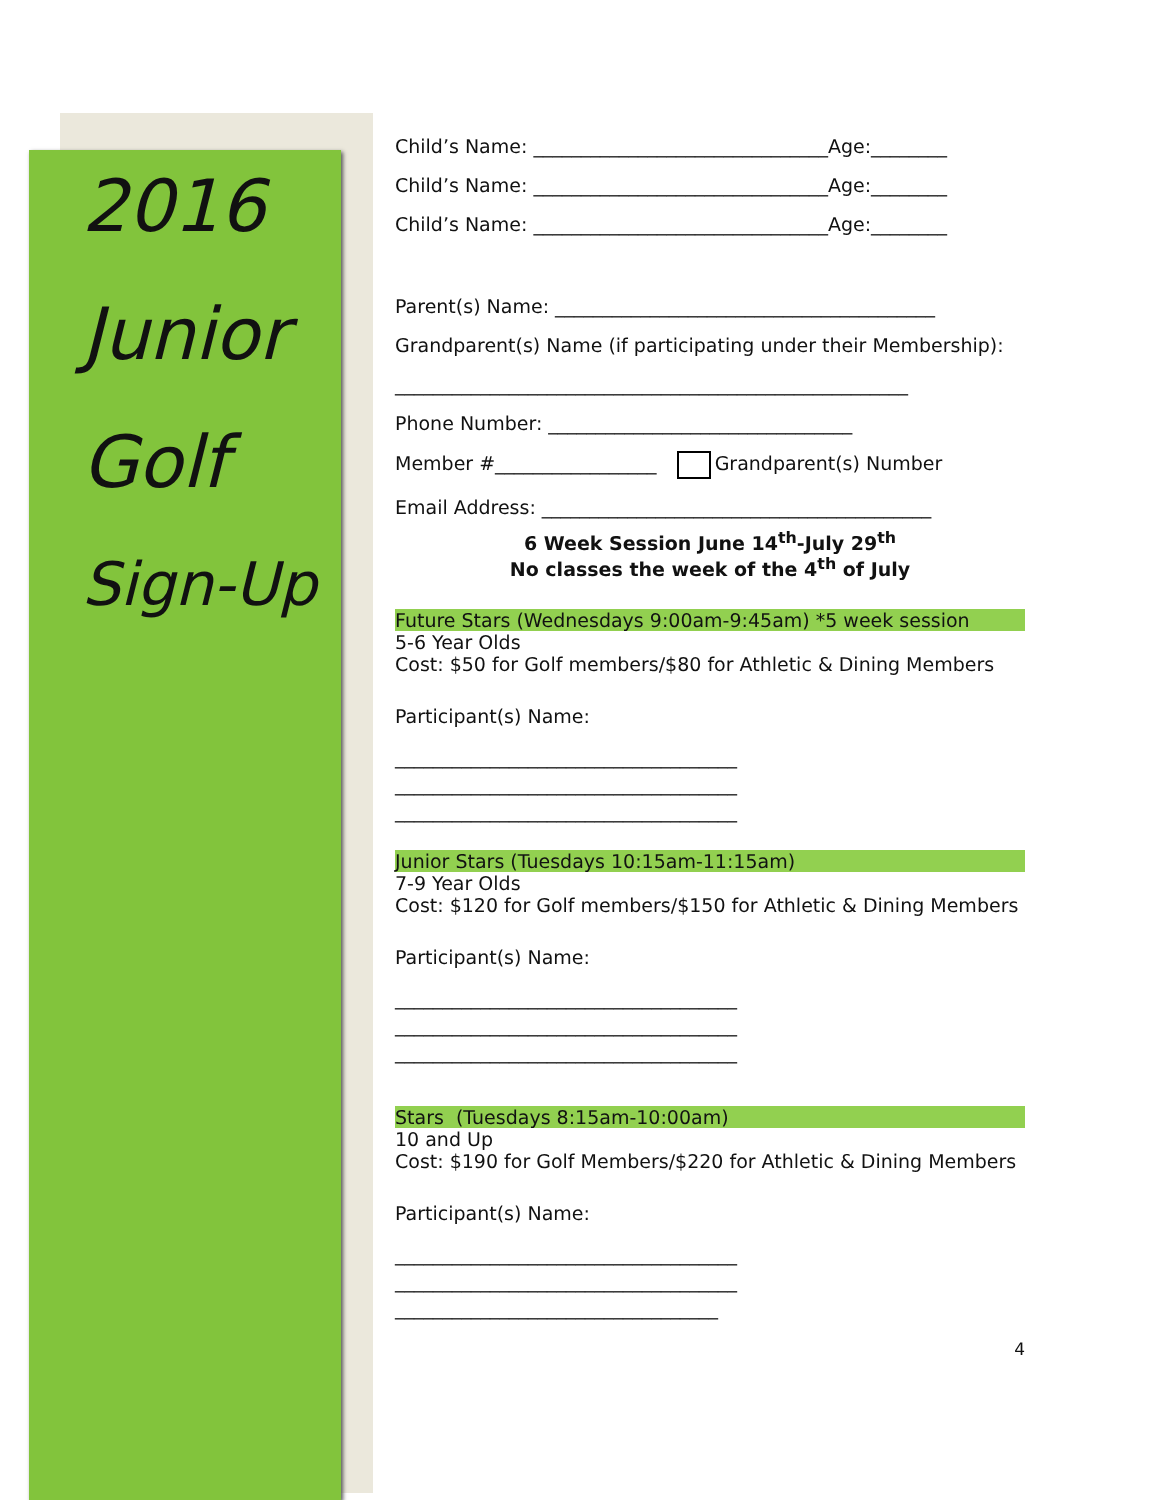2016
Junior
Golf
Sign-Up
Child’s Name: _______________________________Age:________
Child’s Name: _______________________________Age:________
Child’s Name: _______________________________Age:________
Parent(s) Name: ________________________________________
Grandparent(s) Name (if participating under their Membership):
______________________________________________________
Phone Number: ________________________________
Member #_________________ Grandparent(s) Number
Email Address: _________________________________________
6 Week Session June 14<sup>th</sup>-July 29<sup>th</sup>
No classes the week of the 4<sup>th</sup> of July
Future Stars (Wednesdays 9:00am-9:45am) *5 week session
5-6 Year Olds
Cost: $50 for Golf members/$80 for Athletic & Dining Members
Participant(s) Name:
____________________________________ ____________________________________ ____________________________________
Junior Stars (Tuesdays 10:15am-11:15am)
7-9 Year Olds
Cost: $120 for Golf members/$150 for Athletic & Dining Members
Participant(s) Name:
____________________________________ ____________________________________ ____________________________________
Stars (Tuesdays 8:15am-10:00am)
10 and Up
Cost: $190 for Golf Members/$220 for Athletic & Dining Members
Participant(s) Name:
____________________________________ ____________________________________ __________________________________
4